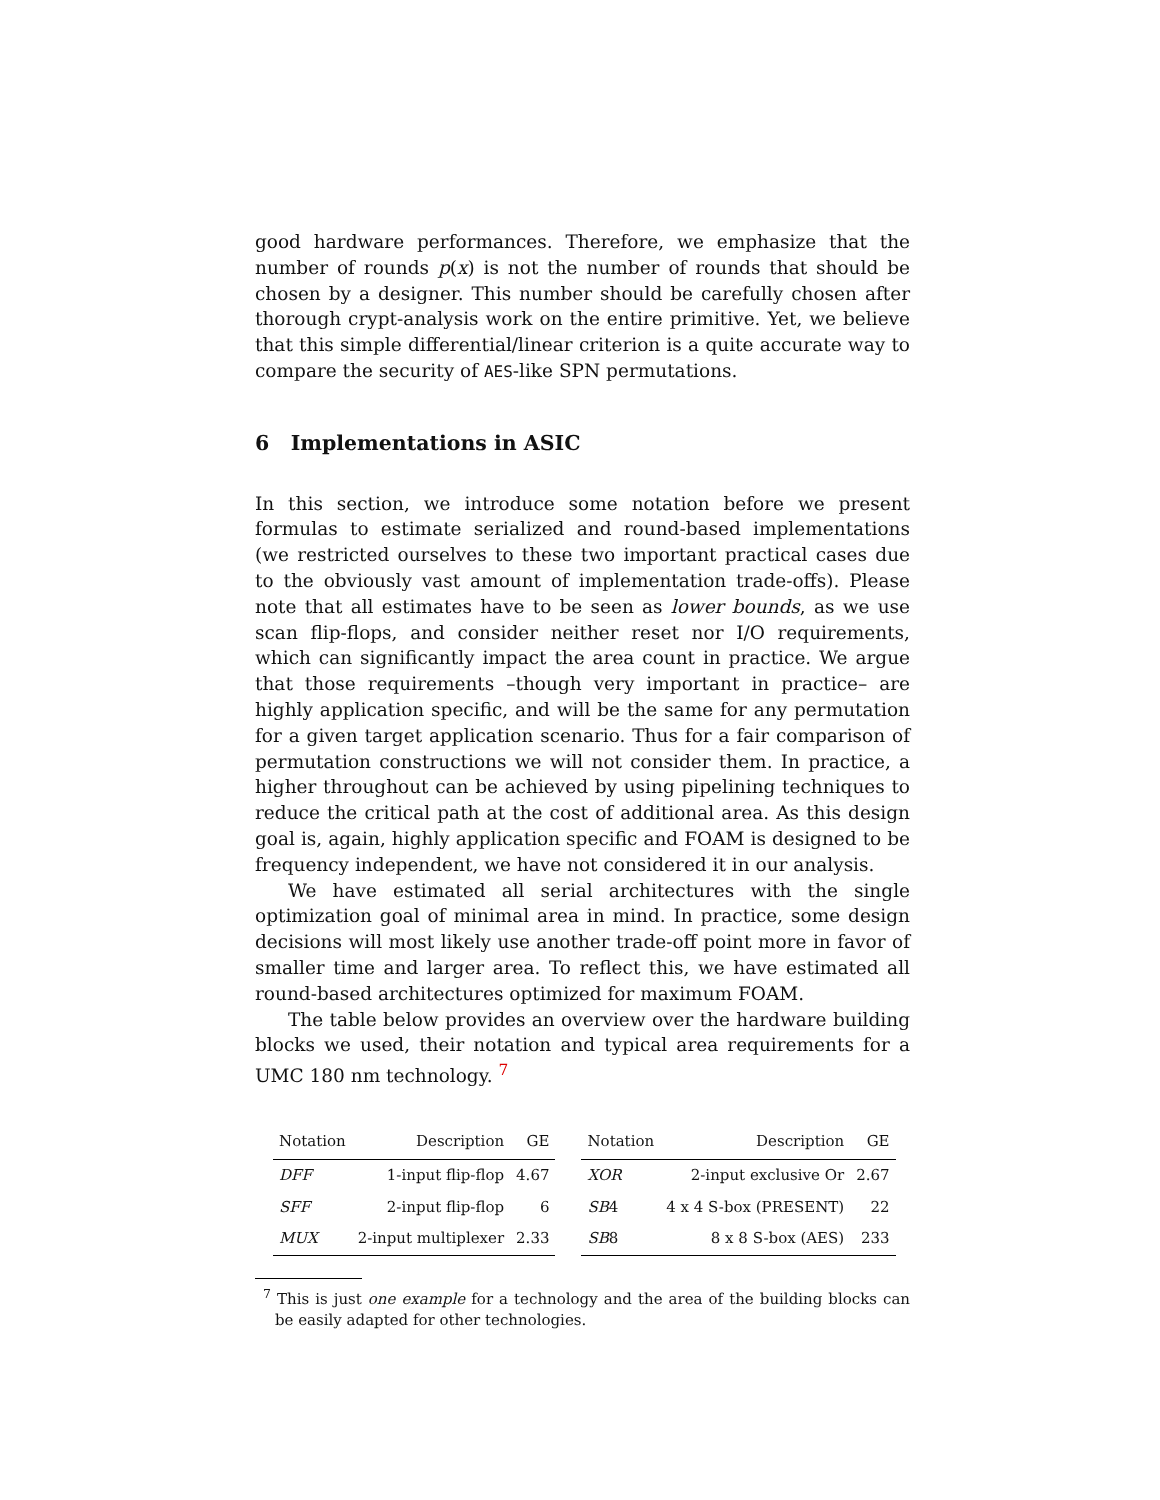good hardware performances. Therefore, we emphasize that the number of rounds p(x) is not the number of rounds that should be chosen by a designer. This number should be carefully chosen after thorough crypt-analysis work on the entire primitive. Yet, we believe that this simple differential/linear criterion is a quite accurate way to compare the security of AES-like SPN permutations.
6 Implementations in ASIC
In this section, we introduce some notation before we present formulas to estimate serialized and round-based implementations (we restricted ourselves to these two important practical cases due to the obviously vast amount of implementation trade-offs). Please note that all estimates have to be seen as lower bounds, as we use scan flip-flops, and consider neither reset nor I/O requirements, which can significantly impact the area count in practice. We argue that those requirements –though very important in practice– are highly application specific, and will be the same for any permutation for a given target application scenario. Thus for a fair comparison of permutation constructions we will not consider them. In practice, a higher throughout can be achieved by using pipelining techniques to reduce the critical path at the cost of additional area. As this design goal is, again, highly application specific and FOAM is designed to be frequency independent, we have not considered it in our analysis.
We have estimated all serial architectures with the single optimization goal of minimal area in mind. In practice, some design decisions will most likely use another trade-off point more in favor of smaller time and larger area. To reflect this, we have estimated all round-based architectures optimized for maximum FOAM.
The table below provides an overview over the hardware building blocks we used, their notation and typical area requirements for a UMC 180 nm technology. <sup>7</sup>
| Notation | Description | GE | | Notation | Description | GE |
| --- | --- | --- | --- | --- | --- | --- |
| DFF | 1-input flip-flop | 4.67 | | XOR | 2-input exclusive Or | 2.67 |
| SFF | 2-input flip-flop | 6 | | SB 4 | 4 x 4 S-box (PRESENT) | 22 |
| MUX | 2-input multiplexer | 2.33 | | SB 8 | 8 x 8 S-box (AES) | 233 |
<sup>7</sup> This is just one example for a technology and the area of the building blocks can be easily adapted for other technologies.